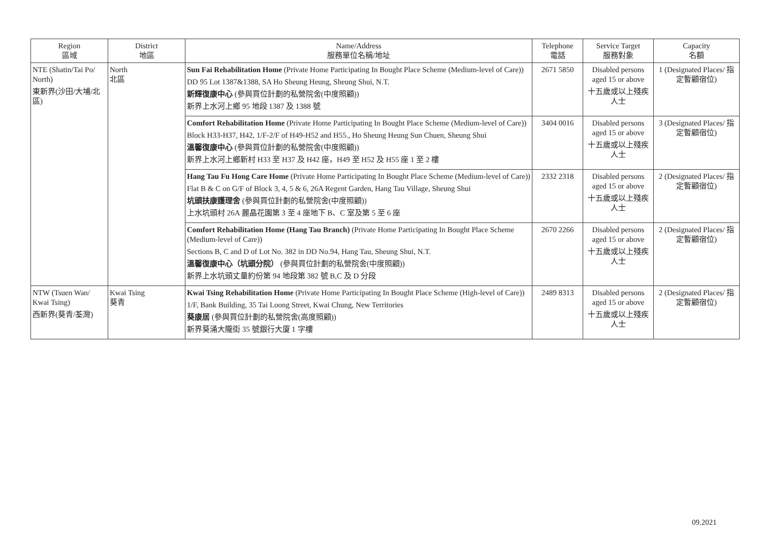| Region 區域 | District 地區 | Name/Address 服務單位名稱/地址 | Telephone 電話 | Service Target 服務對象 | Capacity 名額 |
| --- | --- | --- | --- | --- | --- |
| NTE (Shatin/Tai Po/ North) 東新界(沙田/大埔/北區) | North 北區 | Sun Fai Rehabilitation Home (Private Home Participating In Bought Place Scheme (Medium-level of Care)) DD 95 Lot 1387&1388, SA Ho Sheung Heung, Sheung Shui, N.T. 新輝復康中心 (參與買位計劃的私營院舍(中度照顧)) 新界上水河上鄉 95 地段 1387 及 1388 號 | 2671 5850 | Disabled persons aged 15 or above 十五歲或以上殘疾人士 | 1 (Designated Places/ 指定暫顧宿位) |
| | | Comfort Rehabilitation Home (Private Home Participating In Bought Place Scheme (Medium-level of Care)) Block H33-H37, H42, 1/F-2/F of H49-H52 and H55., Ho Sheung Heung Sun Chuen, Sheung Shui 溫馨復康中心 (參與買位計劃的私營院舍(中度照顧)) 新界上水河上鄉新村 H33 至 H37 及 H42 座，H49 至 H52 及 H55 座 1 至 2 樓 | 3404 0016 | Disabled persons aged 15 or above 十五歲或以上殘疾人士 | 3 (Designated Places/ 指定暫顧宿位) |
| | | Hang Tau Fu Hong Care Home (Private Home Participating In Bought Place Scheme (Medium-level of Care)) Flat B & C on G/F of Block 3, 4, 5 & 6, 26A Regent Garden, Hang Tau Village, Sheung Shui 坑頭扶康護理舍 (參與買位計劃的私營院舍(中度照顧)) 上水坑頭村 26A 麗晶花園第 3 至 4 座地下 B、C 室及第 5 至 6 座 | 2332 2318 | Disabled persons aged 15 or above 十五歲或以上殘疾人士 | 2 (Designated Places/ 指定暫顧宿位) |
| | | Comfort Rehabilitation Home (Hang Tau Branch) (Private Home Participating In Bought Place Scheme (Medium-level of Care)) Sections B, C and D of Lot No. 382 in DD No.94, Hang Tau, Sheung Shui, N.T. 溫馨復康中心（坑頭分院） (參與買位計劃的私營院舍(中度照顧)) 新界上水坑頭丈量約份第 94 地段第 382 號 B,C 及 D 分段 | 2670 2266 | Disabled persons aged 15 or above 十五歲或以上殘疾人士 | 2 (Designated Places/ 指定暫顧宿位) |
| NTW (Tsuen Wan/ Kwai Tsing) 西新界(葵青/荃灣) | Kwai Tsing 葵青 | Kwai Tsing Rehabilitation Home (Private Home Participating In Bought Place Scheme (High-level of Care)) 1/F, Bank Building, 35 Tai Loong Street, Kwai Chung, New Territories 葵康居 (參與買位計劃的私營院舍(高度照顧)) 新界葵涌大隴街 35 號銀行大廈 1 字樓 | 2489 8313 | Disabled persons aged 15 or above 十五歲或以上殘疾人士 | 2 (Designated Places/ 指定暫顧宿位) |
09.2021